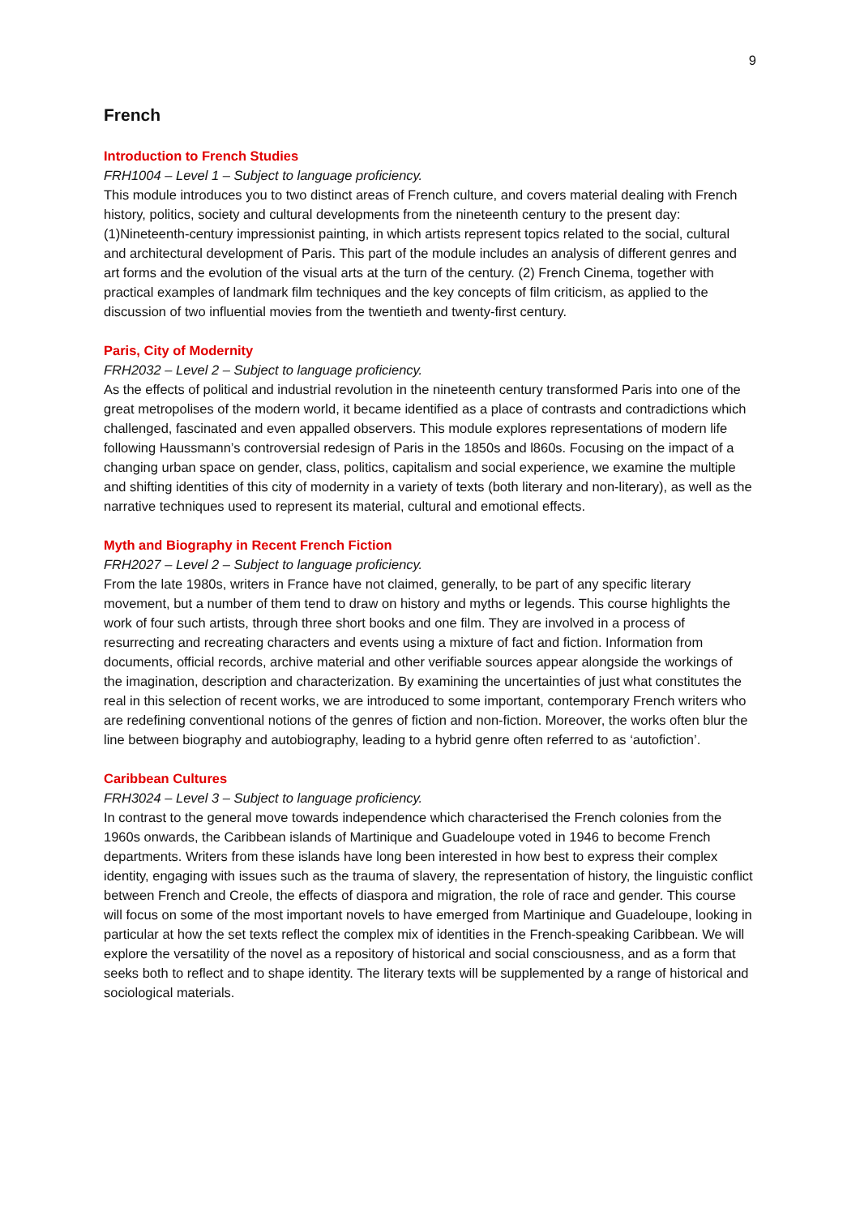9
French
Introduction to French Studies
FRH1004 – Level 1 – Subject to language proficiency.
This module introduces you to two distinct areas of French culture, and covers material dealing with French history, politics, society and cultural developments from the nineteenth century to the present day: (1)Nineteenth-century impressionist painting, in which artists represent topics related to the social, cultural and architectural development of Paris. This part of the module includes an analysis of different genres and art forms and the evolution of the visual arts at the turn of the century. (2) French Cinema, together with practical examples of landmark film techniques and the key concepts of film criticism, as applied to the discussion of two influential movies from the twentieth and twenty-first century.
Paris, City of Modernity
FRH2032 – Level 2 – Subject to language proficiency.
As the effects of political and industrial revolution in the nineteenth century transformed Paris into one of the great metropolises of the modern world, it became identified as a place of contrasts and contradictions which challenged, fascinated and even appalled observers. This module explores representations of modern life following Haussmann’s controversial redesign of Paris in the 1850s and l860s. Focusing on the impact of a changing urban space on gender, class, politics, capitalism and social experience, we examine the multiple and shifting identities of this city of modernity in a variety of texts (both literary and non-literary), as well as the narrative techniques used to represent its material, cultural and emotional effects.
Myth and Biography in Recent French Fiction
FRH2027 – Level 2 – Subject to language proficiency.
From the late 1980s, writers in France have not claimed, generally, to be part of any specific literary movement, but a number of them tend to draw on history and myths or legends. This course highlights the work of four such artists, through three short books and one film. They are involved in a process of resurrecting and recreating characters and events using a mixture of fact and fiction. Information from documents, official records, archive material and other verifiable sources appear alongside the workings of the imagination, description and characterization. By examining the uncertainties of just what constitutes the real in this selection of recent works, we are introduced to some important, contemporary French writers who are redefining conventional notions of the genres of fiction and non-fiction. Moreover, the works often blur the line between biography and autobiography, leading to a hybrid genre often referred to as ‘autofiction’.
Caribbean Cultures
FRH3024 – Level 3 – Subject to language proficiency.
In contrast to the general move towards independence which characterised the French colonies from the 1960s onwards, the Caribbean islands of Martinique and Guadeloupe voted in 1946 to become French departments. Writers from these islands have long been interested in how best to express their complex identity, engaging with issues such as the trauma of slavery, the representation of history, the linguistic conflict between French and Creole, the effects of diaspora and migration, the role of race and gender. This course will focus on some of the most important novels to have emerged from Martinique and Guadeloupe, looking in particular at how the set texts reflect the complex mix of identities in the French-speaking Caribbean. We will explore the versatility of the novel as a repository of historical and social consciousness, and as a form that seeks both to reflect and to shape identity. The literary texts will be supplemented by a range of historical and sociological materials.